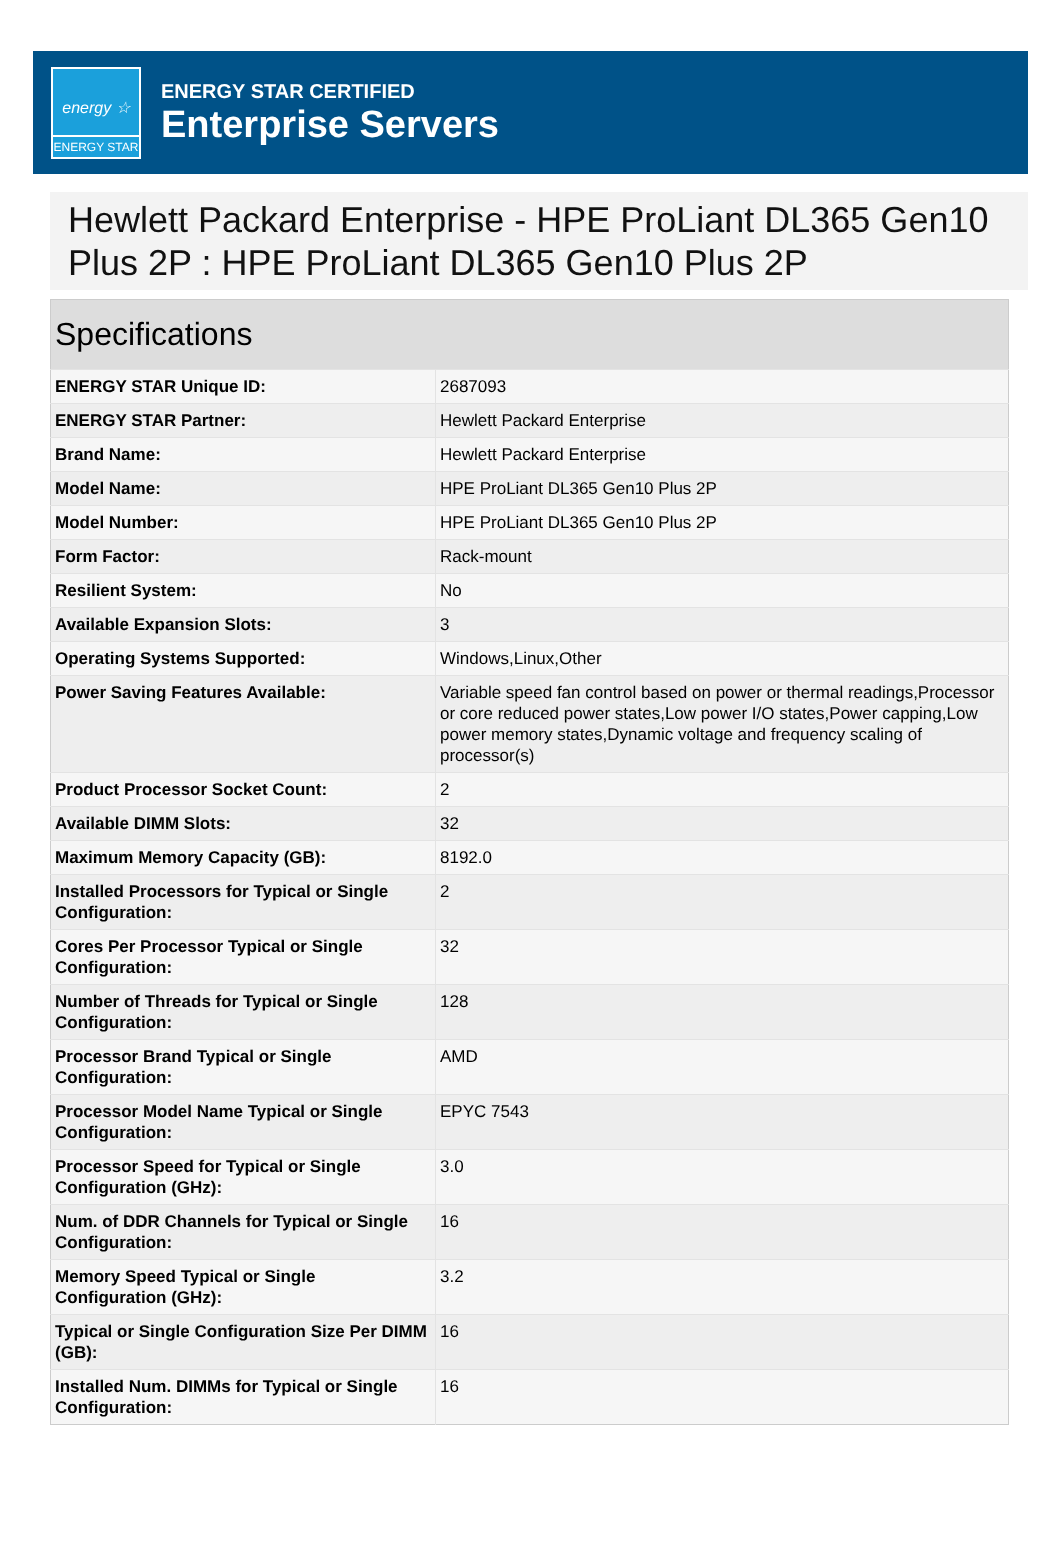energy ☆
ENERGY STAR
ENERGY STAR CERTIFIED
Enterprise Servers
Hewlett Packard Enterprise - HPE ProLiant DL365 Gen10 Plus 2P : HPE ProLiant DL365 Gen10 Plus 2P
| Specifications | |
| --- | --- |
| ENERGY STAR Unique ID: | 2687093 |
| ENERGY STAR Partner: | Hewlett Packard Enterprise |
| Brand Name: | Hewlett Packard Enterprise |
| Model Name: | HPE ProLiant DL365 Gen10 Plus 2P |
| Model Number: | HPE ProLiant DL365 Gen10 Plus 2P |
| Form Factor: | Rack-mount |
| Resilient System: | No |
| Available Expansion Slots: | 3 |
| Operating Systems Supported: | Windows,Linux,Other |
| Power Saving Features Available: | Variable speed fan control based on power or thermal readings,Processor or core reduced power states,Low power I/O states,Power capping,Low power memory states,Dynamic voltage and frequency scaling of processor(s) |
| Product Processor Socket Count: | 2 |
| Available DIMM Slots: | 32 |
| Maximum Memory Capacity (GB): | 8192.0 |
| Installed Processors for Typical or Single Configuration: | 2 |
| Cores Per Processor Typical or Single Configuration: | 32 |
| Number of Threads for Typical or Single Configuration: | 128 |
| Processor Brand Typical or Single Configuration: | AMD |
| Processor Model Name Typical or Single Configuration: | EPYC 7543 |
| Processor Speed for Typical or Single Configuration (GHz): | 3.0 |
| Num. of DDR Channels for Typical or Single Configuration: | 16 |
| Memory Speed Typical or Single Configuration (GHz): | 3.2 |
| Typical or Single Configuration Size Per DIMM (GB): | 16 |
| Installed Num. DIMMs for Typical or Single Configuration: | 16 |